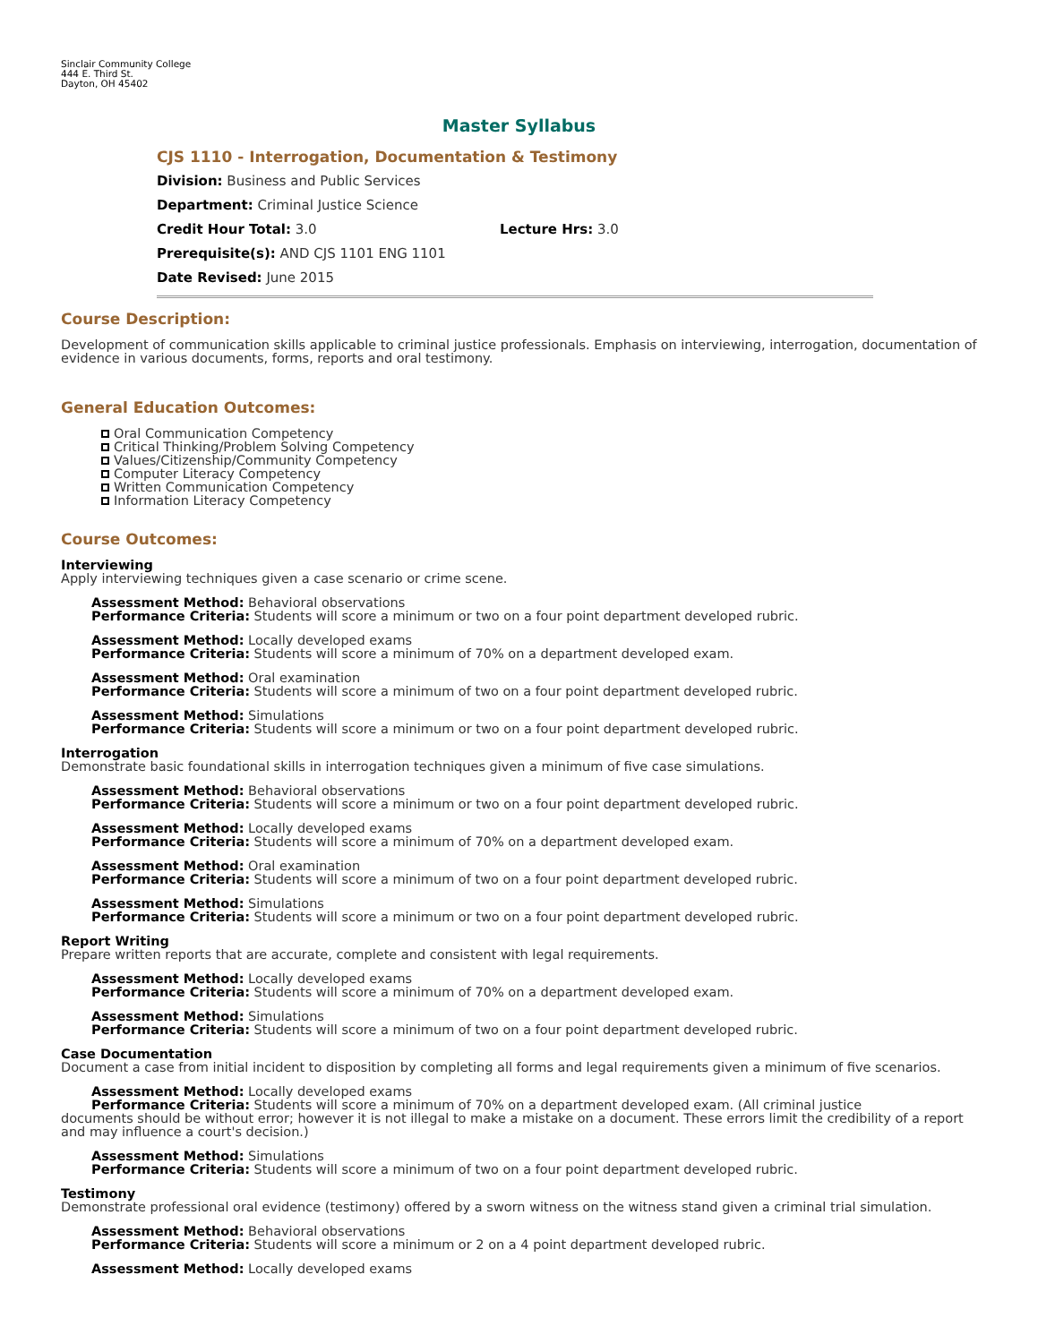Sinclair Community College
444 E. Third St.
Dayton, OH 45402
Master Syllabus
CJS 1110 - Interrogation, Documentation & Testimony
Division: Business and Public Services
Department: Criminal Justice Science
Credit Hour Total: 3.0 Lecture Hrs: 3.0
Prerequisite(s): AND CJS 1101 ENG 1101
Date Revised: June 2015
Course Description:
Development of communication skills applicable to criminal justice professionals. Emphasis on interviewing, interrogation, documentation of evidence in various documents, forms, reports and oral testimony.
General Education Outcomes:
Oral Communication Competency
Critical Thinking/Problem Solving Competency
Values/Citizenship/Community Competency
Computer Literacy Competency
Written Communication Competency
Information Literacy Competency
Course Outcomes:
Interviewing
Apply interviewing techniques given a case scenario or crime scene.
Assessment Method: Behavioral observations
Performance Criteria: Students will score a minimum or two on a four point department developed rubric.
Assessment Method: Locally developed exams
Performance Criteria: Students will score a minimum of 70% on a department developed exam.
Assessment Method: Oral examination
Performance Criteria: Students will score a minimum of two on a four point department developed rubric.
Assessment Method: Simulations
Performance Criteria: Students will score a minimum or two on a four point department developed rubric.
Interrogation
Demonstrate basic foundational skills in interrogation techniques given a minimum of five case simulations.
Assessment Method: Behavioral observations
Performance Criteria: Students will score a minimum or two on a four point department developed rubric.
Assessment Method: Locally developed exams
Performance Criteria: Students will score a minimum of 70% on a department developed exam.
Assessment Method: Oral examination
Performance Criteria: Students will score a minimum of two on a four point department developed rubric.
Assessment Method: Simulations
Performance Criteria: Students will score a minimum or two on a four point department developed rubric.
Report Writing
Prepare written reports that are accurate, complete and consistent with legal requirements.
Assessment Method: Locally developed exams
Performance Criteria: Students will score a minimum of 70% on a department developed exam.
Assessment Method: Simulations
Performance Criteria: Students will score a minimum of two on a four point department developed rubric.
Case Documentation
Document a case from initial incident to disposition by completing all forms and legal requirements given a minimum of five scenarios.
Assessment Method: Locally developed exams
Performance Criteria: Students will score a minimum of 70% on a department developed exam. (All criminal justice
documents should be without error; however it is not illegal to make a mistake on a document. These errors limit the credibility of a report and may influence a court's decision.)
Assessment Method: Simulations
Performance Criteria: Students will score a minimum of two on a four point department developed rubric.
Testimony
Demonstrate professional oral evidence (testimony) offered by a sworn witness on the witness stand given a criminal trial simulation.
Assessment Method: Behavioral observations
Performance Criteria: Students will score a minimum or 2 on a 4 point department developed rubric.
Assessment Method: Locally developed exams